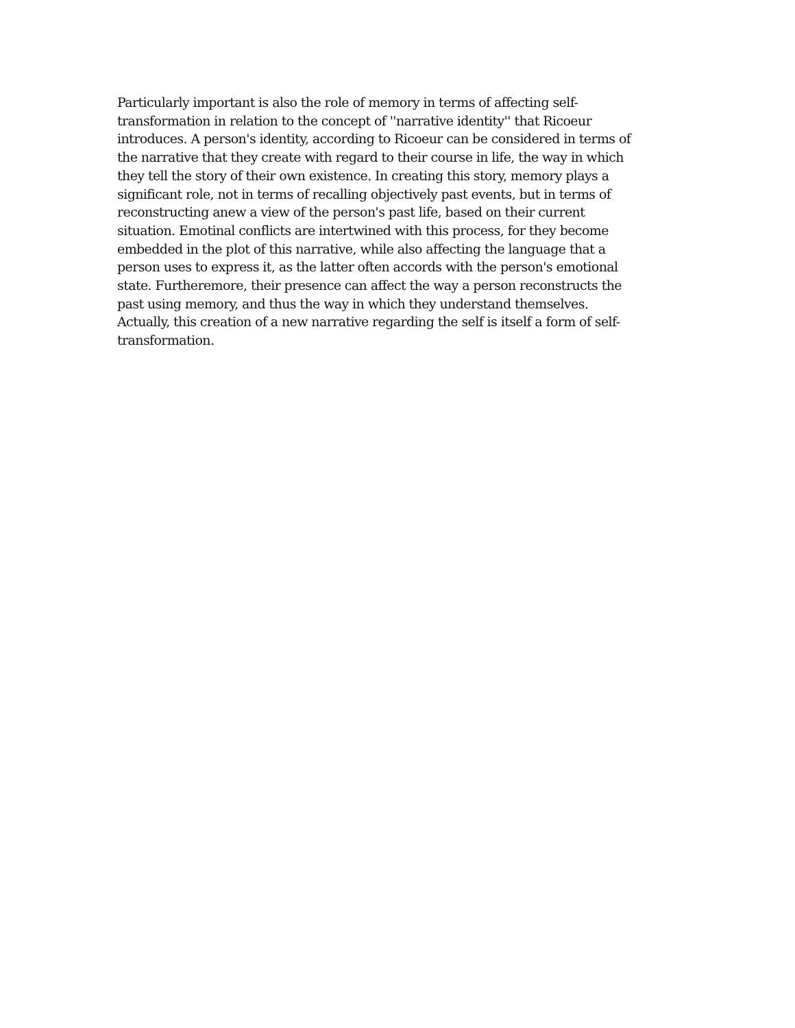Particularly important is also the role of memory in terms of affecting self-
transformation in relation to the concept of ''narrative identity'' that Ricoeur
introduces. A person's identity, according to Ricoeur can be considered in terms of
the narrative that they create with regard to their course in life, the way in which
they tell the story of their own existence. In creating this story, memory plays a
significant role, not in terms of recalling objectively past events, but in terms of
reconstructing anew a view of the person's past life, based on their current
situation. Emotinal conflicts are intertwined with this process, for they become
embedded in the plot of this narrative, while also affecting the language that a
person uses to express it, as the latter often accords with the person's emotional
state. Furtheremore, their presence can affect the way a person reconstructs the
past using memory, and thus the way in which they understand themselves.
Actually, this creation of a new narrative regarding the self is itself a form of self-
transformation.